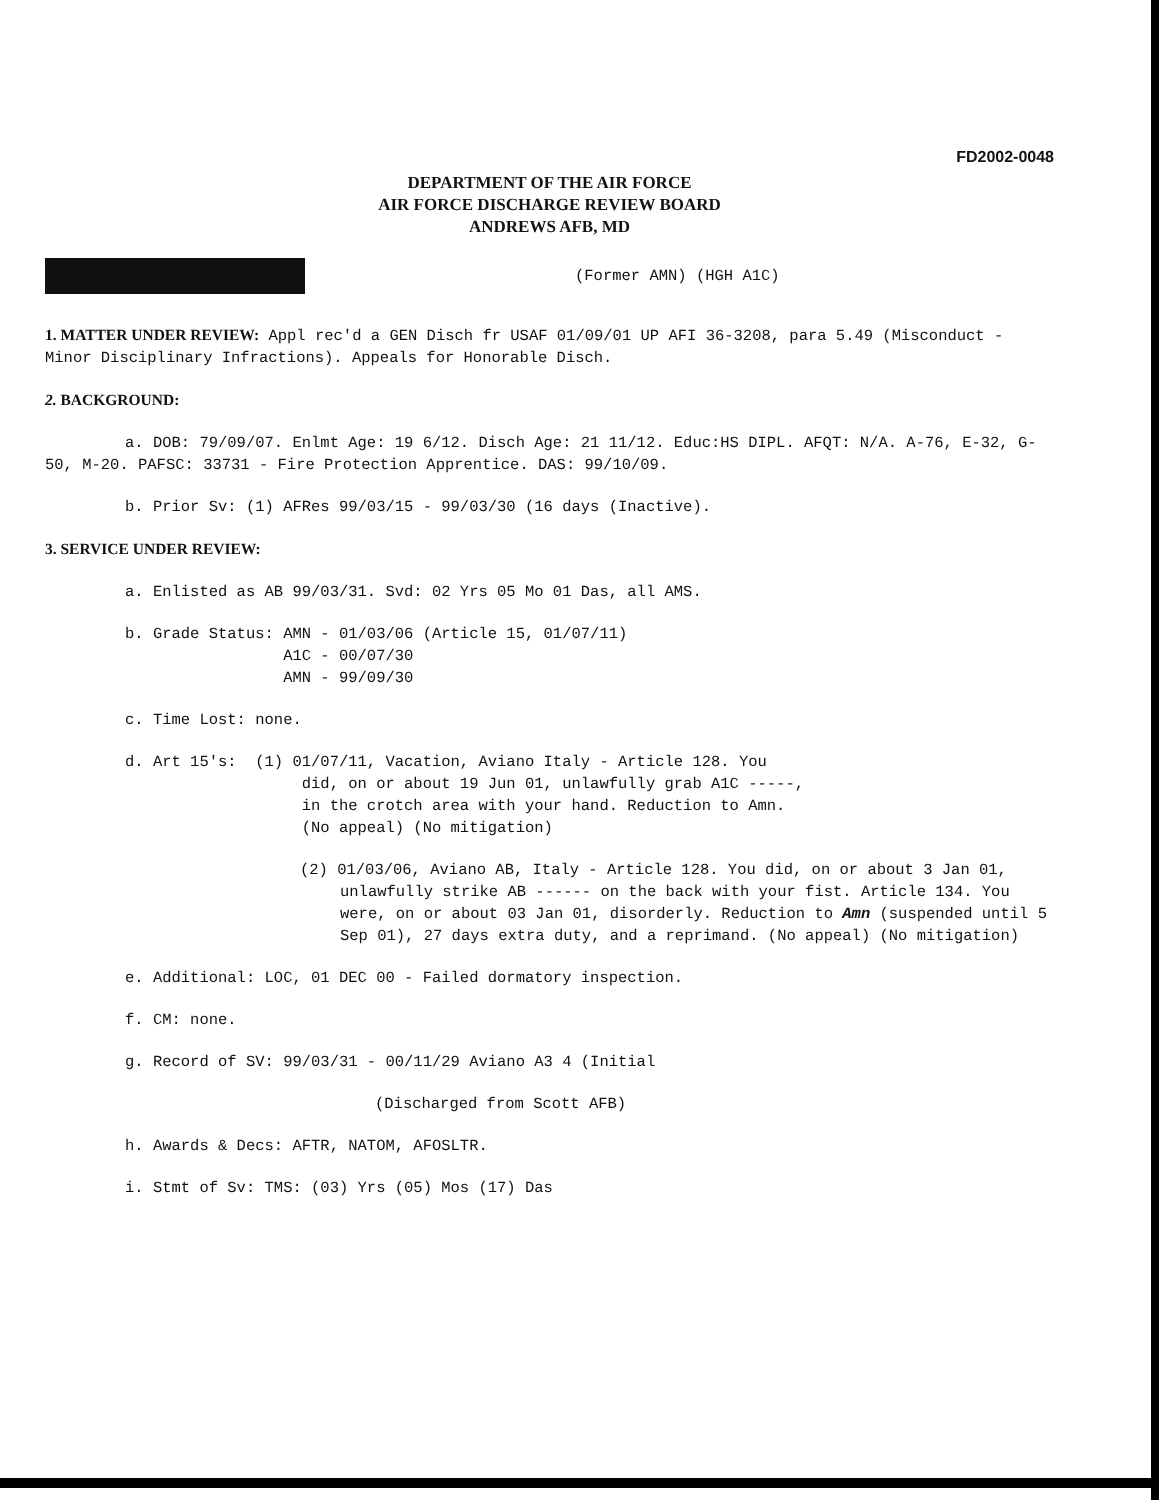FD2002-0048
DEPARTMENT OF THE AIR FORCE
AIR FORCE DISCHARGE REVIEW BOARD
ANDREWS AFB, MD
(Former AMN) (HGH A1C)
1. MATTER UNDER REVIEW: Appl rec'd a GEN Disch fr USAF 01/09/01 UP AFI 36-3208, para 5.49 (Misconduct - Minor Disciplinary Infractions). Appeals for Honorable Disch.
2. BACKGROUND:
a. DOB: 79/09/07. Enlmt Age: 19 6/12. Disch Age: 21 11/12. Educ:HS DIPL. AFQT: N/A. A-76, E-32, G-50, M-20. PAFSC: 33731 - Fire Protection Apprentice. DAS: 99/10/09.
b. Prior Sv: (1) AFRes 99/03/15 - 99/03/30 (16 days (Inactive).
3. SERVICE UNDER REVIEW:
a. Enlisted as AB 99/03/31. Svd: 02 Yrs 05 Mo 01 Das, all AMS.
b. Grade Status: AMN - 01/03/06 (Article 15, 01/07/11) A1C - 00/07/30 AMN - 99/09/30
c. Time Lost: none.
d. Art 15's: (1) 01/07/11, Vacation, Aviano Italy - Article 128. You did, on or about 19 Jun 01, unlawfully grab A1C -----, in the crotch area with your hand. Reduction to Amn. (No appeal) (No mitigation)
(2) 01/03/06, Aviano AB, Italy - Article 128. You did, on or about 3 Jan 01, unlawfully strike AB ------ on the back with your fist. Article 134. You were, on or about 03 Jan 01, disorderly. Reduction to Amn (suspended until 5 Sep 01), 27 days extra duty, and a reprimand. (No appeal) (No mitigation)
e. Additional: LOC, 01 DEC 00 - Failed dormatory inspection.
f. CM: none.
g. Record of SV: 99/03/31 - 00/11/29 Aviano A3 4 (Initial
(Discharged from Scott AFB)
h. Awards & Decs: AFTR, NATOM, AFOSLTR.
i. Stmt of Sv: TMS: (03) Yrs (05) Mos (17) Das